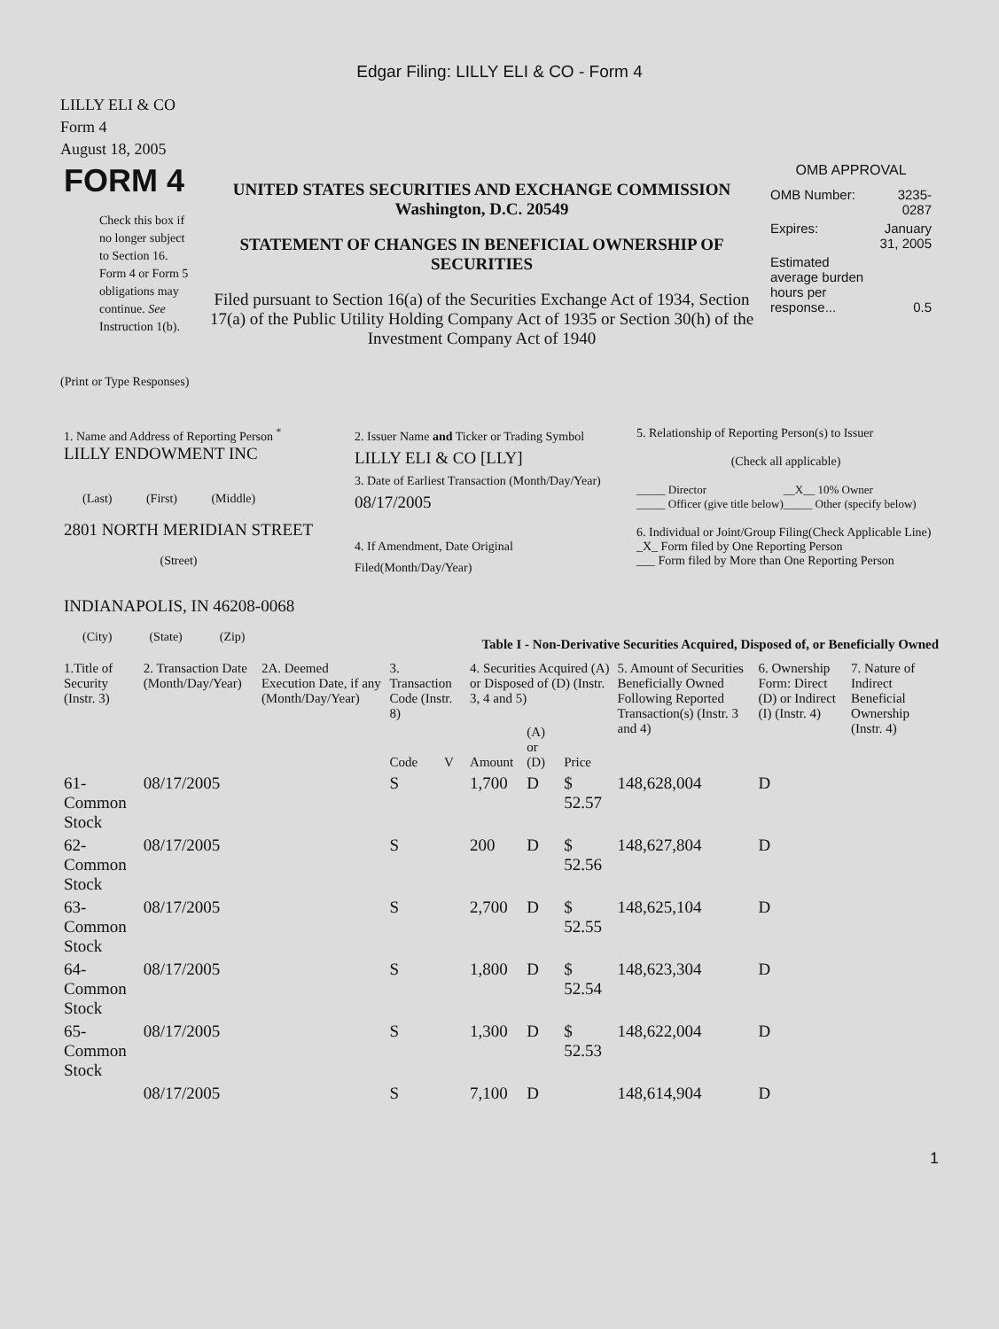Edgar Filing: LILLY ELI & CO - Form 4
LILLY ELI & CO
Form 4
August 18, 2005
| FORM 4 Check this box if no longer subject to Section 16. Form 4 or Form 5 obligations may continue. See Instruction 1(b). | UNITED STATES SECURITIES AND EXCHANGE COMMISSION Washington, D.C. 20549 STATEMENT OF CHANGES IN BENEFICIAL OWNERSHIP OF SECURITIES Filed pursuant to Section 16(a) of the Securities Exchange Act of 1934, Section 17(a) of the Public Utility Holding Company Act of 1935 or Section 30(h) of the Investment Company Act of 1940 | OMB APPROVAL / OMB Number: / 3235-0287 / / Expires: / January 31, 2005 / / Estimated average burden hours per response... / 0.5 / |
(Print or Type Responses)
| 1. Name and Address of Reporting Person <sup>*</sup> LILLY ENDOWMENT INC (Last) (First) (Middle) 2801 NORTH MERIDIAN STREET (Street) INDIANAPOLIS, IN 46208-0068 (City) (State) (Zip) | 2. Issuer Name and Ticker or Trading Symbol LILLY ELI & CO [LLY] 3. Date of Earliest Transaction (Month/Day/Year) 08/17/2005 4. If Amendment, Date Original Filed(Month/Day/Year) | 5. Relationship of Reporting Person(s) to Issuer (Check all applicable) / _____ Director _____ Officer (give title below) / __X__ 10% Owner _____ Other (specify below) / 6. Individual or Joint/Group Filing(Check Applicable Line) _X_ Form filed by One Reporting Person ___ Form filed by More than One Reporting Person |
Table I - Non-Derivative Securities Acquired, Disposed of, or Beneficially Owned
| 1.Title of Security (Instr. 3) | 2. Transaction Date (Month/Day/Year) | 2A. Deemed Execution Date, if any (Month/Day/Year) | 3. Transaction Code (Instr. 8) | | 4. Securities Acquired (A) or Disposed of (D) (Instr. 3, 4 and 5) | | | 5. Amount of Securities Beneficially Owned Following Reported Transaction(s) (Instr. 3 and 4) | 6. Ownership Form: Direct (D) or Indirect (I) (Instr. 4) | 7. Nature of Indirect Beneficial Ownership (Instr. 4) |
| --- | --- | --- | --- | --- | --- | --- | --- | --- | --- | --- |
| | | | Code | V | Amount | (A) or (D) | Price | | | |
| 61-Common Stock | 08/17/2005 | | S | | 1,700 | D | $ 52.57 | 148,628,004 | D | |
| 62-Common Stock | 08/17/2005 | | S | | 200 | D | $ 52.56 | 148,627,804 | D | |
| 63-Common Stock | 08/17/2005 | | S | | 2,700 | D | $ 52.55 | 148,625,104 | D | |
| 64-Common Stock | 08/17/2005 | | S | | 1,800 | D | $ 52.54 | 148,623,304 | D | |
| 65-Common Stock | 08/17/2005 | | S | | 1,300 | D | $ 52.53 | 148,622,004 | D | |
| | 08/17/2005 | | S | | 7,100 | D | | 148,614,904 | D | |
1